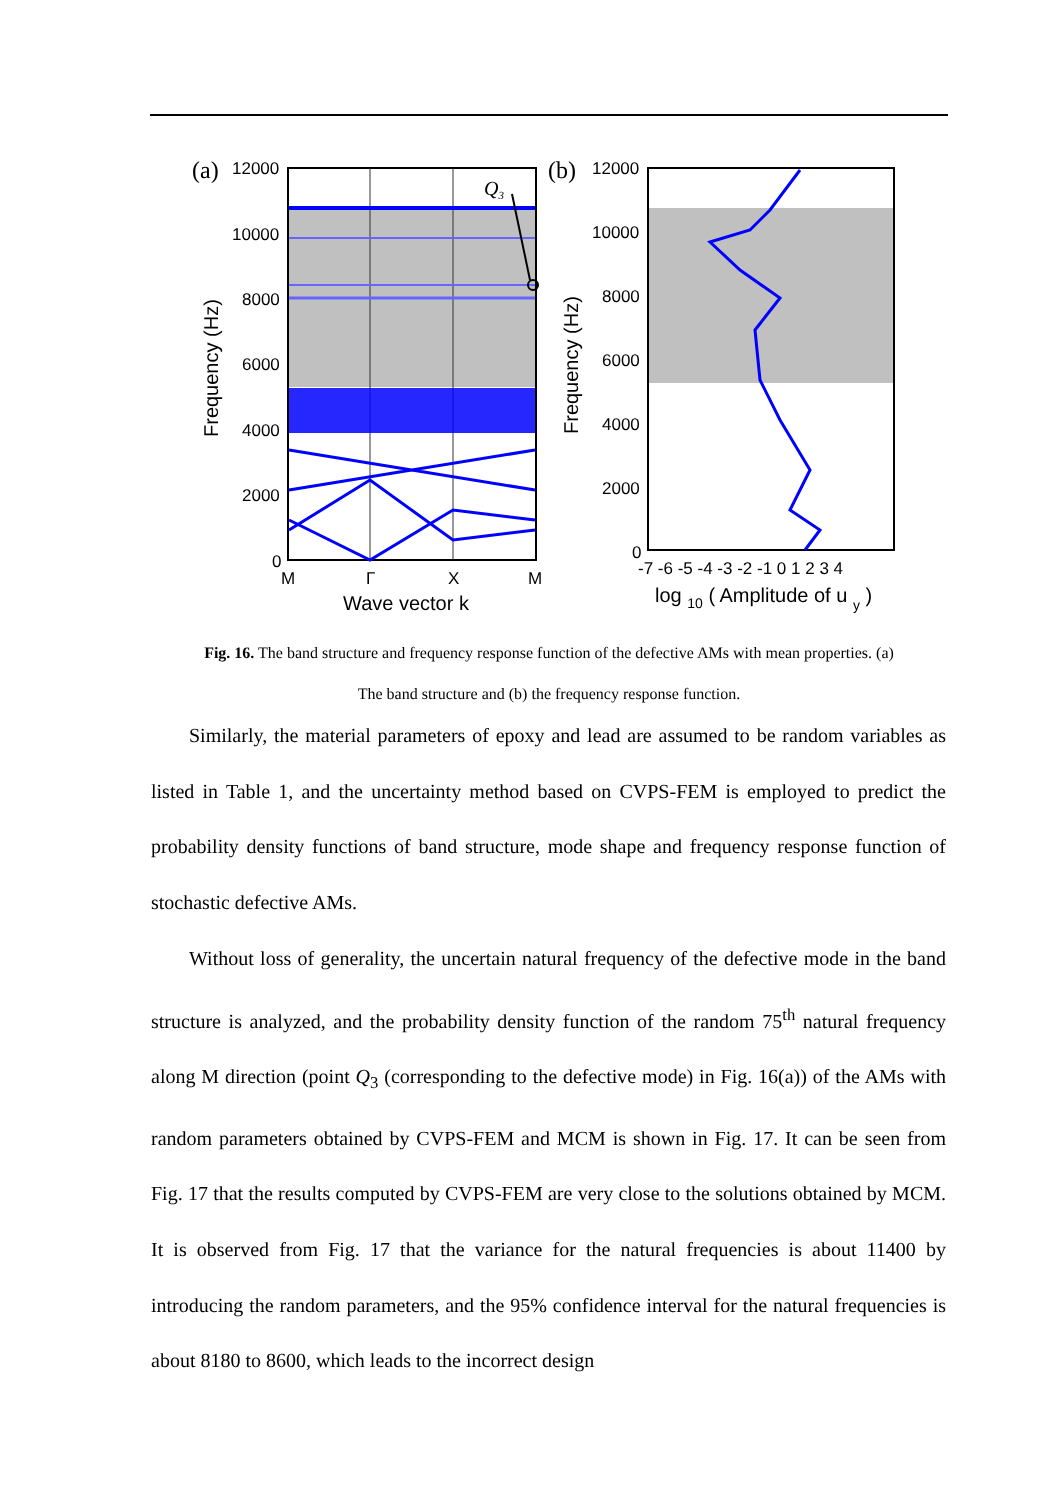(a)
12000
10000
8000
6000
4000
2000
0
Q3
Frequency (Hz)
M
Γ
X
M
Wave vector k
(b)
12000
10000
8000
6000
4000
2000
0
Frequency (Hz)
-7 -6 -5 -4 -3 -2 -1 0 1 2 3 4
log 10 ( Amplitude of u y )
Fig. 16. The band structure and frequency response function of the defective AMs with mean properties. (a)
The band structure and (b) the frequency response function.
Similarly, the material parameters of epoxy and lead are assumed to be random variables as listed in Table 1, and the uncertainty method based on CVPS-FEM is employed to predict the probability density functions of band structure, mode shape and frequency response function of stochastic defective AMs.
Without loss of generality, the uncertain natural frequency of the defective mode in the band structure is analyzed, and the probability density function of the random 75<sup>th</sup> natural frequency along M direction (point Q<sub>3</sub> (corresponding to the defective mode) in Fig. 16(a)) of the AMs with random parameters obtained by CVPS-FEM and MCM is shown in Fig. 17. It can be seen from Fig. 17 that the results computed by CVPS-FEM are very close to the solutions obtained by MCM. It is observed from Fig. 17 that the variance for the natural frequencies is about 11400 by introducing the random parameters, and the 95% confidence interval for the natural frequencies is about 8180 to 8600, which leads to the incorrect design